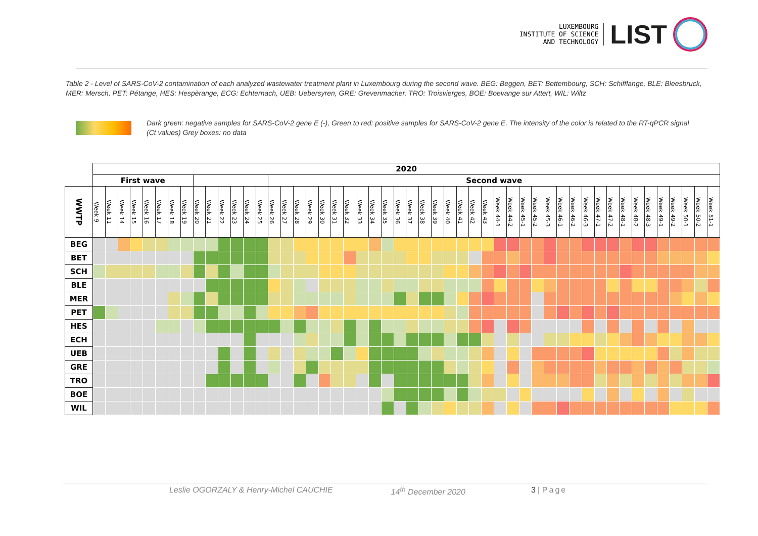LUXEMBOURG
INSTITUTE OF SCIENCE
AND TECHNOLOGY
LIST
Table 2 - Level of SARS-CoV-2 contamination of each analyzed wastewater treatment plant in Luxembourg during the second wave. BEG: Beggen, BET: Bettembourg, SCH: Schifflange, BLE: Bleesbruck, MER: Mersch, PET: Pétange, HES: Hespèrange, ECG: Echternach, UEB: Uebersyren, GRE: Grevenmacher, TRO: Troisvierges, BOE: Boevange sur Attert, WIL: Wiltz
Dark green: negative samples for SARS-CoV-2 gene E (-), Green to red: positive samples for SARS-CoV-2 gene E. The intensity of the color is related to the RT-qPCR signal (Ct values) Grey boxes: no data
| | 2020 | | | | | | | | | | | | | | | | | | | | | | | | | | | | | | | | | | | | | | | | | | | | | | | | | |
| --- | --- | --- | --- | --- | --- | --- | --- | --- | --- | --- | --- | --- | --- | --- | --- | --- | --- | --- | --- | --- | --- | --- | --- | --- | --- | --- | --- | --- | --- | --- | --- | --- | --- | --- | --- | --- | --- | --- | --- | --- | --- | --- | --- | --- | --- | --- | --- | --- | --- | --- |
| | First wave | | | | | | | | | | | | | | Second wave | | | | | | | | | | | | | | | | | | | | | | | | | | | | | | | | | | | |
| WWTP | Week 9 | Week 11 | Week 14 | Week 15 | Week 16 | Week 17 | Week 18 | Week 19 | Week 20 | Week 21 | Week 22 | Week 23 | Week 24 | Week 25 | Week 26 | Week 27 | Week 28 | Week 29 | Week 30 | Week 31 | Week 32 | Week 33 | Week 34 | Week 35 | Week 36 | Week 37 | Week 38 | Week 39 | Week 40 | Week 41 | Week 42 | Week 43 | Week 44-1 | Week 44-2 | Week 45-1 | Week 45-2 | Week 45-3 | Week 46-1 | Week 46-2 | Week 46-3 | Week 47-1 | Week 47-2 | Week 48-1 | Week 48-2 | Week 48-3 | Week 49-1 | Week 49-2 | Week 50-1 | Week 50-2 | Week 51-1 |
| BEG | | | | | | | | | | | | | | | | | | | | | | | | | | | | | | | | | | | | | | | | | | | | | | | | | | |
| BET | | | | | | | | | | | | | | | | | | | | | | | | | | | | | | | | | | | | | | | | | | | | | | | | | | |
| SCH | | | | | | | | | | | | | | | | | | | | | | | | | | | | | | | | | | | | | | | | | | | | | | | | | | |
| BLE | | | | | | | | | | | | | | | | | | | | | | | | | | | | | | | | | | | | | | | | | | | | | | | | | | |
| MER | | | | | | | | | | | | | | | | | | | | | | | | | | | | | | | | | | | | | | | | | | | | | | | | | | |
| PET | | | | | | | | | | | | | | | | | | | | | | | | | | | | | | | | | | | | | | | | | | | | | | | | | | |
| HES | | | | | | | | | | | | | | | | | | | | | | | | | | | | | | | | | | | | | | | | | | | | | | | | | | |
| ECH | | | | | | | | | | | | | | | | | | | | | | | | | | | | | | | | | | | | | | | | | | | | | | | | | | |
| UEB | | | | | | | | | | | | | | | | | | | | | | | | | | | | | | | | | | | | | | | | | | | | | | | | | | |
| GRE | | | | | | | | | | | | | | | | | | | | | | | | | | | | | | | | | | | | | | | | | | | | | | | | | | |
| TRO | | | | | | | | | | | | | | | | | | | | | | | | | | | | | | | | | | | | | | | | | | | | | | | | | | |
| BOE | | | | | | | | | | | | | | | | | | | | | | | | | | | | | | | | | | | | | | | | | | | | | | | | | | |
| WIL | | | | | | | | | | | | | | | | | | | | | | | | | | | | | | | | | | | | | | | | | | | | | | | | | | |
Leslie OGORZALY & Henry-Michel CAUCHIE 14<sup>th</sup> December 2020 3 | Page